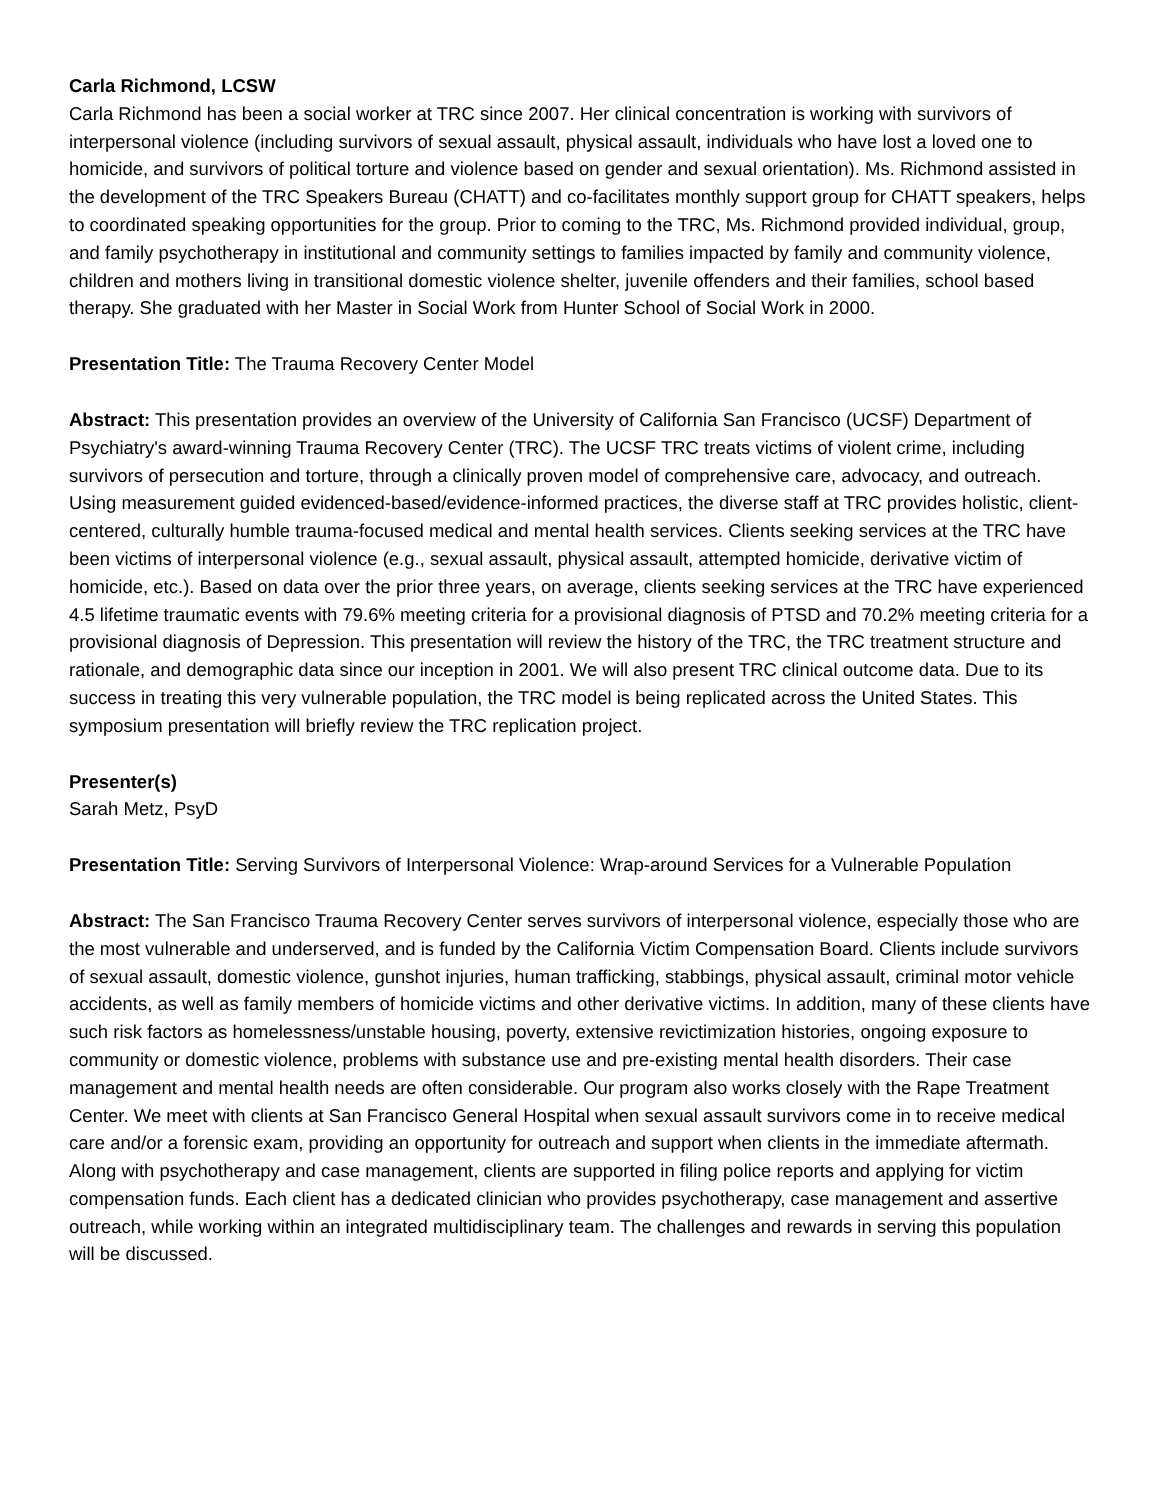Carla Richmond, LCSW
Carla Richmond has been a social worker at TRC since 2007. Her clinical concentration is working with survivors of interpersonal violence (including survivors of sexual assault, physical assault, individuals who have lost a loved one to homicide, and survivors of political torture and violence based on gender and sexual orientation). Ms. Richmond assisted in the development of the TRC Speakers Bureau (CHATT) and co-facilitates monthly support group for CHATT speakers, helps to coordinated speaking opportunities for the group. Prior to coming to the TRC, Ms. Richmond provided individual, group, and family psychotherapy in institutional and community settings to families impacted by family and community violence, children and mothers living in transitional domestic violence shelter, juvenile offenders and their families, school based therapy. She graduated with her Master in Social Work from Hunter School of Social Work in 2000.
Presentation Title: The Trauma Recovery Center Model
Abstract: This presentation provides an overview of the University of California San Francisco (UCSF) Department of Psychiatry's award-winning Trauma Recovery Center (TRC). The UCSF TRC treats victims of violent crime, including survivors of persecution and torture, through a clinically proven model of comprehensive care, advocacy, and outreach. Using measurement guided evidenced-based/evidence-informed practices, the diverse staff at TRC provides holistic, client-centered, culturally humble trauma-focused medical and mental health services. Clients seeking services at the TRC have been victims of interpersonal violence (e.g., sexual assault, physical assault, attempted homicide, derivative victim of homicide, etc.). Based on data over the prior three years, on average, clients seeking services at the TRC have experienced 4.5 lifetime traumatic events with 79.6% meeting criteria for a provisional diagnosis of PTSD and 70.2% meeting criteria for a provisional diagnosis of Depression. This presentation will review the history of the TRC, the TRC treatment structure and rationale, and demographic data since our inception in 2001. We will also present TRC clinical outcome data. Due to its success in treating this very vulnerable population, the TRC model is being replicated across the United States. This symposium presentation will briefly review the TRC replication project.
Presenter(s)
Sarah Metz, PsyD
Presentation Title: Serving Survivors of Interpersonal Violence: Wrap-around Services for a Vulnerable Population
Abstract: The San Francisco Trauma Recovery Center serves survivors of interpersonal violence, especially those who are the most vulnerable and underserved, and is funded by the California Victim Compensation Board. Clients include survivors of sexual assault, domestic violence, gunshot injuries, human trafficking, stabbings, physical assault, criminal motor vehicle accidents, as well as family members of homicide victims and other derivative victims. In addition, many of these clients have such risk factors as homelessness/unstable housing, poverty, extensive revictimization histories, ongoing exposure to community or domestic violence, problems with substance use and pre-existing mental health disorders. Their case management and mental health needs are often considerable. Our program also works closely with the Rape Treatment Center. We meet with clients at San Francisco General Hospital when sexual assault survivors come in to receive medical care and/or a forensic exam, providing an opportunity for outreach and support when clients in the immediate aftermath. Along with psychotherapy and case management, clients are supported in filing police reports and applying for victim compensation funds. Each client has a dedicated clinician who provides psychotherapy, case management and assertive outreach, while working within an integrated multidisciplinary team. The challenges and rewards in serving this population will be discussed.